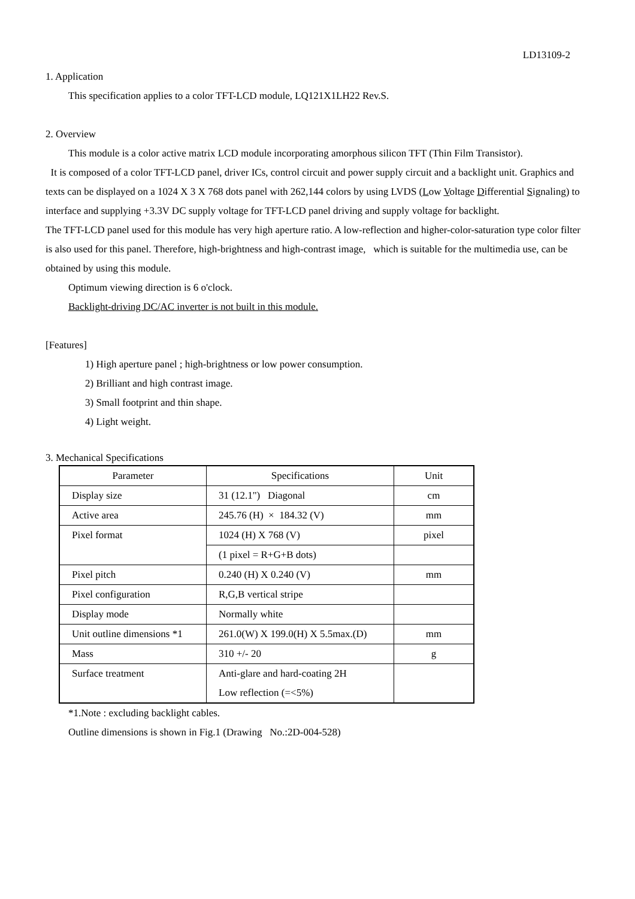LD13109-2
1. Application
This specification applies to a color TFT-LCD module, LQ121X1LH22 Rev.S.
2. Overview
This module is a color active matrix LCD module incorporating amorphous silicon TFT (Thin Film Transistor).
It is composed of a color TFT-LCD panel, driver ICs, control circuit and power supply circuit and a backlight unit. Graphics and texts can be displayed on a 1024 X 3 X 768 dots panel with 262,144 colors by using LVDS (Low Voltage Differential Signaling) to interface and supplying +3.3V DC supply voltage for TFT-LCD panel driving and supply voltage for backlight.
The TFT-LCD panel used for this module has very high aperture ratio. A low-reflection and higher-color-saturation type color filter is also used for this panel. Therefore, high-brightness and high-contrast image, which is suitable for the multimedia use, can be obtained by using this module.
Optimum viewing direction is 6 o'clock.
Backlight-driving DC/AC inverter is not built in this module.
[Features]
1) High aperture panel ; high-brightness or low power consumption.
2) Brilliant and high contrast image.
3) Small footprint and thin shape.
4) Light weight.
3. Mechanical Specifications
| Parameter | Specifications | Unit |
| --- | --- | --- |
| Display size | 31 (12.1") Diagonal | cm |
| Active area | 245.76 (H) × 184.32 (V) | mm |
| Pixel format | 1024 (H) X 768 (V) | pixel |
| | (1 pixel = R+G+B dots) | |
| Pixel pitch | 0.240 (H) X 0.240 (V) | mm |
| Pixel configuration | R,G,B vertical stripe | |
| Display mode | Normally white | |
| Unit outline dimensions *1 | 261.0(W) X 199.0(H) X 5.5max.(D) | mm |
| Mass | 310 +/- 20 | g |
| Surface treatment | Anti-glare and hard-coating 2H Low reflection (=<5%) | |
*1.Note : excluding backlight cables.
Outline dimensions is shown in Fig.1 (Drawing No.:2D-004-528)